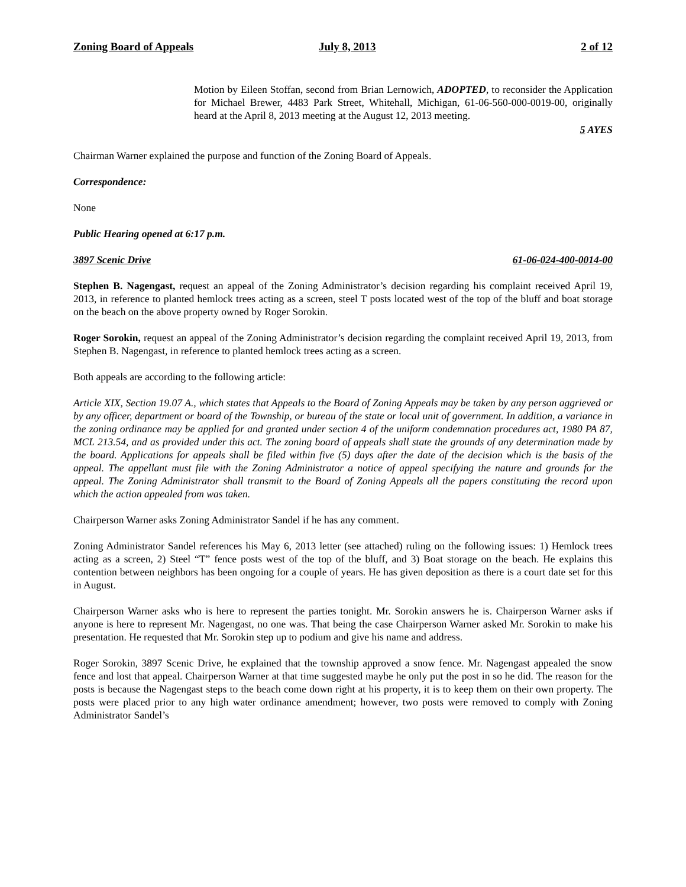Zoning Board of Appeals July 8, 2013 2 of 12
Motion by Eileen Stoffan, second from Brian Lernowich, ADOPTED, to reconsider the Application for Michael Brewer, 4483 Park Street, Whitehall, Michigan, 61-06-560-000-0019-00, originally heard at the April 8, 2013 meeting at the August 12, 2013 meeting.
5 AYES
Chairman Warner explained the purpose and function of the Zoning Board of Appeals.
Correspondence:
None
Public Hearing opened at 6:17 p.m.
3897 Scenic Drive 61-06-024-400-0014-00
Stephen B. Nagengast, request an appeal of the Zoning Administrator’s decision regarding his complaint received April 19, 2013, in reference to planted hemlock trees acting as a screen, steel T posts located west of the top of the bluff and boat storage on the beach on the above property owned by Roger Sorokin.
Roger Sorokin, request an appeal of the Zoning Administrator’s decision regarding the complaint received April 19, 2013, from Stephen B. Nagengast, in reference to planted hemlock trees acting as a screen.
Both appeals are according to the following article:
Article XIX, Section 19.07 A., which states that Appeals to the Board of Zoning Appeals may be taken by any person aggrieved or by any officer, department or board of the Township, or bureau of the state or local unit of government. In addition, a variance in the zoning ordinance may be applied for and granted under section 4 of the uniform condemnation procedures act, 1980 PA 87, MCL 213.54, and as provided under this act. The zoning board of appeals shall state the grounds of any determination made by the board. Applications for appeals shall be filed within five (5) days after the date of the decision which is the basis of the appeal. The appellant must file with the Zoning Administrator a notice of appeal specifying the nature and grounds for the appeal. The Zoning Administrator shall transmit to the Board of Zoning Appeals all the papers constituting the record upon which the action appealed from was taken.
Chairperson Warner asks Zoning Administrator Sandel if he has any comment.
Zoning Administrator Sandel references his May 6, 2013 letter (see attached) ruling on the following issues: 1) Hemlock trees acting as a screen, 2) Steel “T” fence posts west of the top of the bluff, and 3) Boat storage on the beach. He explains this contention between neighbors has been ongoing for a couple of years. He has given deposition as there is a court date set for this in August.
Chairperson Warner asks who is here to represent the parties tonight. Mr. Sorokin answers he is. Chairperson Warner asks if anyone is here to represent Mr. Nagengast, no one was. That being the case Chairperson Warner asked Mr. Sorokin to make his presentation. He requested that Mr. Sorokin step up to podium and give his name and address.
Roger Sorokin, 3897 Scenic Drive, he explained that the township approved a snow fence. Mr. Nagengast appealed the snow fence and lost that appeal. Chairperson Warner at that time suggested maybe he only put the post in so he did. The reason for the posts is because the Nagengast steps to the beach come down right at his property, it is to keep them on their own property. The posts were placed prior to any high water ordinance amendment; however, two posts were removed to comply with Zoning Administrator Sandel’s